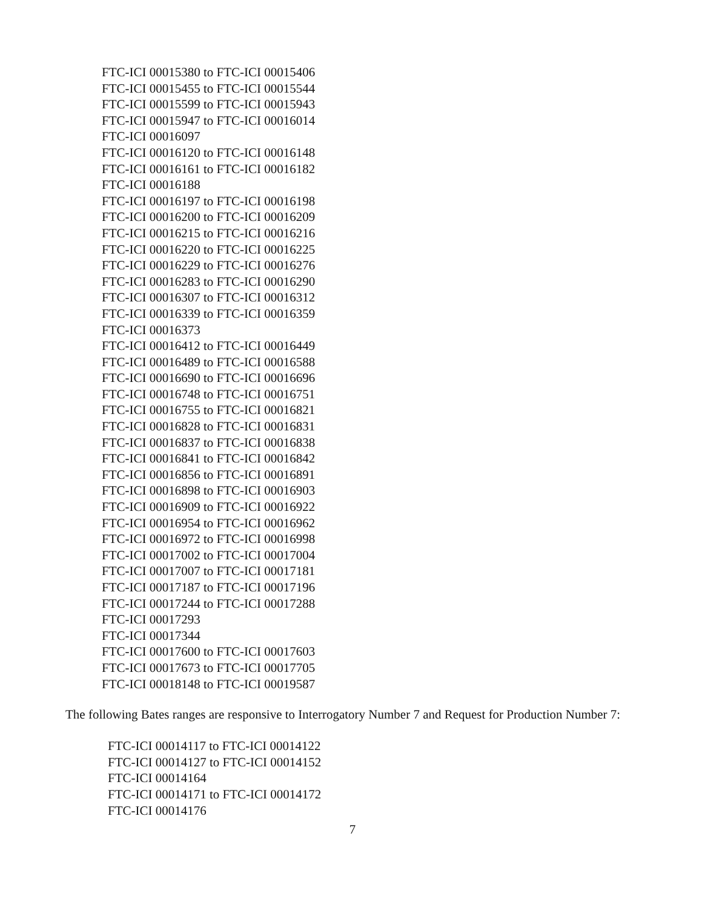FTC-ICI 00015380 to FTC-ICI 00015406
FTC-ICI 00015455 to FTC-ICI 00015544
FTC-ICI 00015599 to FTC-ICI 00015943
FTC-ICI 00015947 to FTC-ICI 00016014
FTC-ICI 00016097
FTC-ICI 00016120 to FTC-ICI 00016148
FTC-ICI 00016161 to FTC-ICI 00016182
FTC-ICI 00016188
FTC-ICI 00016197 to FTC-ICI 00016198
FTC-ICI 00016200 to FTC-ICI 00016209
FTC-ICI 00016215 to FTC-ICI 00016216
FTC-ICI 00016220 to FTC-ICI 00016225
FTC-ICI 00016229 to FTC-ICI 00016276
FTC-ICI 00016283 to FTC-ICI 00016290
FTC-ICI 00016307 to FTC-ICI 00016312
FTC-ICI 00016339 to FTC-ICI 00016359
FTC-ICI 00016373
FTC-ICI 00016412 to FTC-ICI 00016449
FTC-ICI 00016489 to FTC-ICI 00016588
FTC-ICI 00016690 to FTC-ICI 00016696
FTC-ICI 00016748 to FTC-ICI 00016751
FTC-ICI 00016755 to FTC-ICI 00016821
FTC-ICI 00016828 to FTC-ICI 00016831
FTC-ICI 00016837 to FTC-ICI 00016838
FTC-ICI 00016841 to FTC-ICI 00016842
FTC-ICI 00016856 to FTC-ICI 00016891
FTC-ICI 00016898 to FTC-ICI 00016903
FTC-ICI 00016909 to FTC-ICI 00016922
FTC-ICI 00016954 to FTC-ICI 00016962
FTC-ICI 00016972 to FTC-ICI 00016998
FTC-ICI 00017002 to FTC-ICI 00017004
FTC-ICI 00017007 to FTC-ICI 00017181
FTC-ICI 00017187 to FTC-ICI 00017196
FTC-ICI 00017244 to FTC-ICI 00017288
FTC-ICI 00017293
FTC-ICI 00017344
FTC-ICI 00017600 to FTC-ICI 00017603
FTC-ICI 00017673 to FTC-ICI 00017705
FTC-ICI 00018148 to FTC-ICI 00019587
The following Bates ranges are responsive to Interrogatory Number 7 and Request for Production Number 7:
FTC-ICI 00014117 to FTC-ICI 00014122
FTC-ICI 00014127 to FTC-ICI 00014152
FTC-ICI 00014164
FTC-ICI 00014171 to FTC-ICI 00014172
FTC-ICI 00014176
7